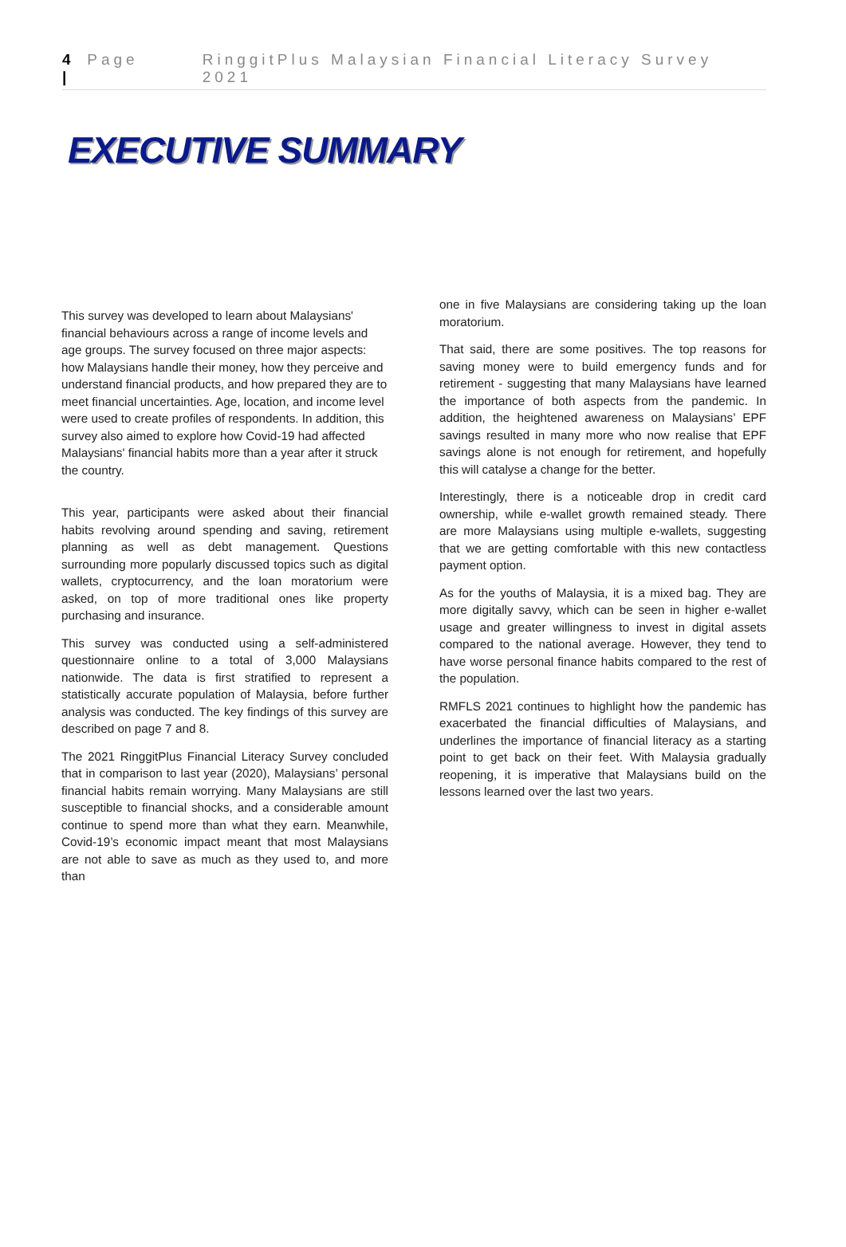4 | Page RinggitPlus Malaysian Financial Literacy Survey 2021
EXECUTIVE SUMMARY
This survey was developed to learn about Malaysians' financial behaviours across a range of income levels and age groups. The survey focused on three major aspects: how Malaysians handle their money, how they perceive and understand financial products, and how prepared they are to meet financial uncertainties. Age, location, and income level were used to create profiles of respondents. In addition, this survey also aimed to explore how Covid-19 had affected Malaysians' financial habits more than a year after it struck the country.
This year, participants were asked about their financial habits revolving around spending and saving, retirement planning as well as debt management. Questions surrounding more popularly discussed topics such as digital wallets, cryptocurrency, and the loan moratorium were asked, on top of more traditional ones like property purchasing and insurance.
This survey was conducted using a self-administered questionnaire online to a total of 3,000 Malaysians nationwide. The data is first stratified to represent a statistically accurate population of Malaysia, before further analysis was conducted. The key findings of this survey are described on page 7 and 8.
The 2021 RinggitPlus Financial Literacy Survey concluded that in comparison to last year (2020), Malaysians’ personal financial habits remain worrying. Many Malaysians are still susceptible to financial shocks, and a considerable amount continue to spend more than what they earn. Meanwhile, Covid-19’s economic impact meant that most Malaysians are not able to save as much as they used to, and more than
one in five Malaysians are considering taking up the loan moratorium.
That said, there are some positives. The top reasons for saving money were to build emergency funds and for retirement - suggesting that many Malaysians have learned the importance of both aspects from the pandemic. In addition, the heightened awareness on Malaysians’ EPF savings resulted in many more who now realise that EPF savings alone is not enough for retirement, and hopefully this will catalyse a change for the better.
Interestingly, there is a noticeable drop in credit card ownership, while e-wallet growth remained steady. There are more Malaysians using multiple e-wallets, suggesting that we are getting comfortable with this new contactless payment option.
As for the youths of Malaysia, it is a mixed bag. They are more digitally savvy, which can be seen in higher e-wallet usage and greater willingness to invest in digital assets compared to the national average. However, they tend to have worse personal finance habits compared to the rest of the population.
RMFLS 2021 continues to highlight how the pandemic has exacerbated the financial difficulties of Malaysians, and underlines the importance of financial literacy as a starting point to get back on their feet. With Malaysia gradually reopening, it is imperative that Malaysians build on the lessons learned over the last two years.